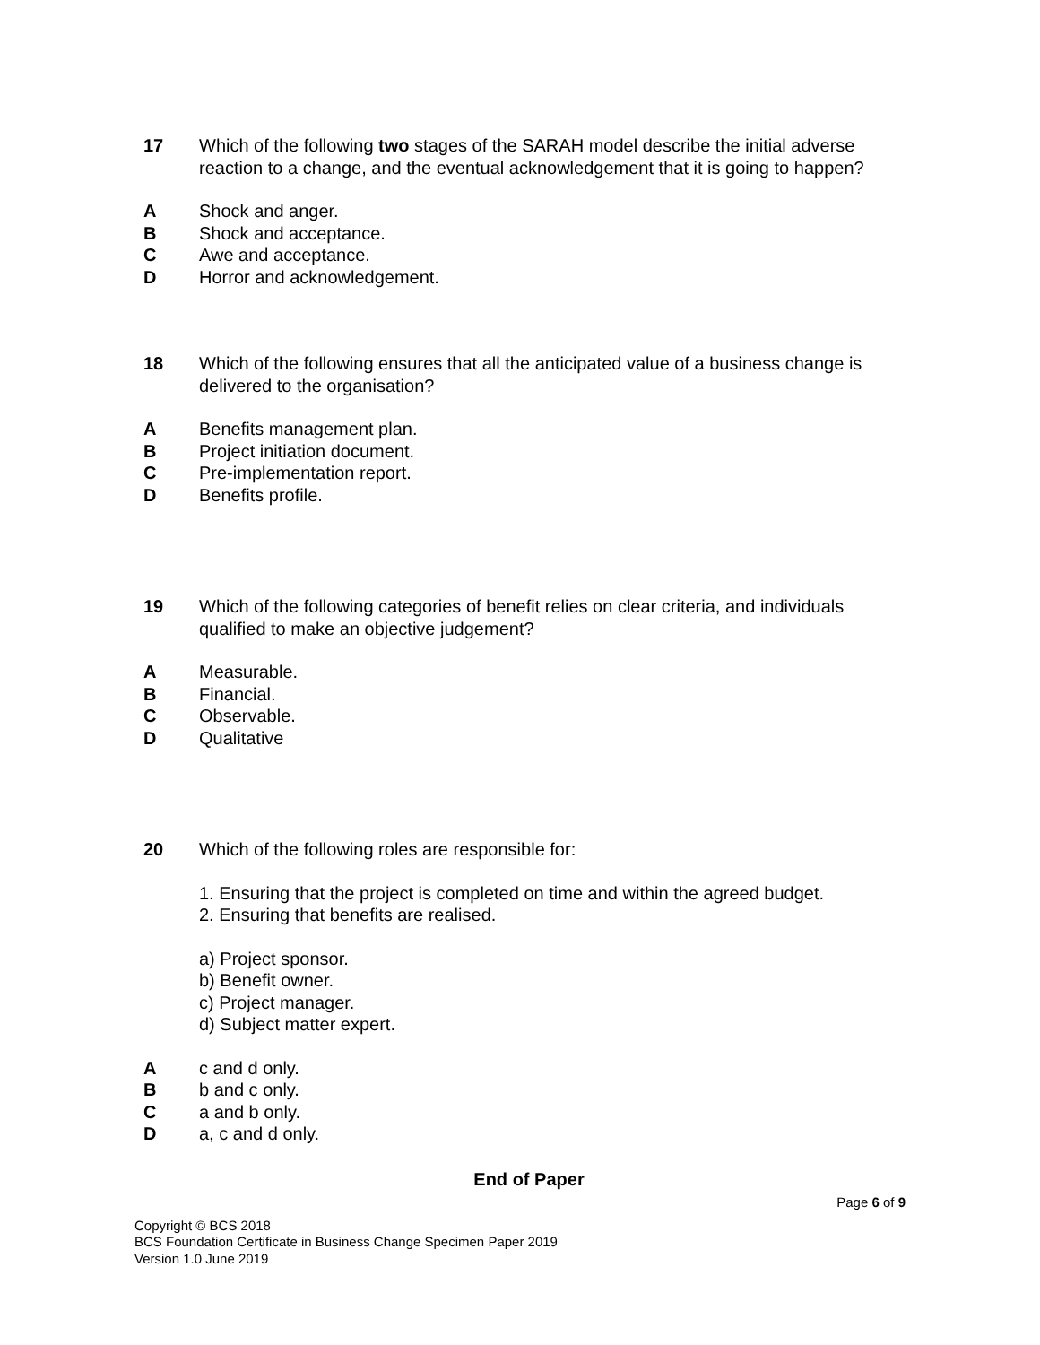17 Which of the following two stages of the SARAH model describe the initial adverse reaction to a change, and the eventual acknowledgement that it is going to happen?
A Shock and anger.
B Shock and acceptance.
C Awe and acceptance.
D Horror and acknowledgement.
18 Which of the following ensures that all the anticipated value of a business change is delivered to the organisation?
A Benefits management plan.
B Project initiation document.
C Pre-implementation report.
D Benefits profile.
19 Which of the following categories of benefit relies on clear criteria, and individuals qualified to make an objective judgement?
A Measurable.
B Financial.
C Observable.
D Qualitative
20 Which of the following roles are responsible for:
1. Ensuring that the project is completed on time and within the agreed budget.
2. Ensuring that benefits are realised.
a) Project sponsor.
b) Benefit owner.
c) Project manager.
d) Subject matter expert.
A c and d only.
B b and c only.
C a and b only.
D a, c and d only.
End of Paper
Page 6 of 9
Copyright © BCS 2018
BCS Foundation Certificate in Business Change Specimen Paper 2019
Version 1.0 June 2019